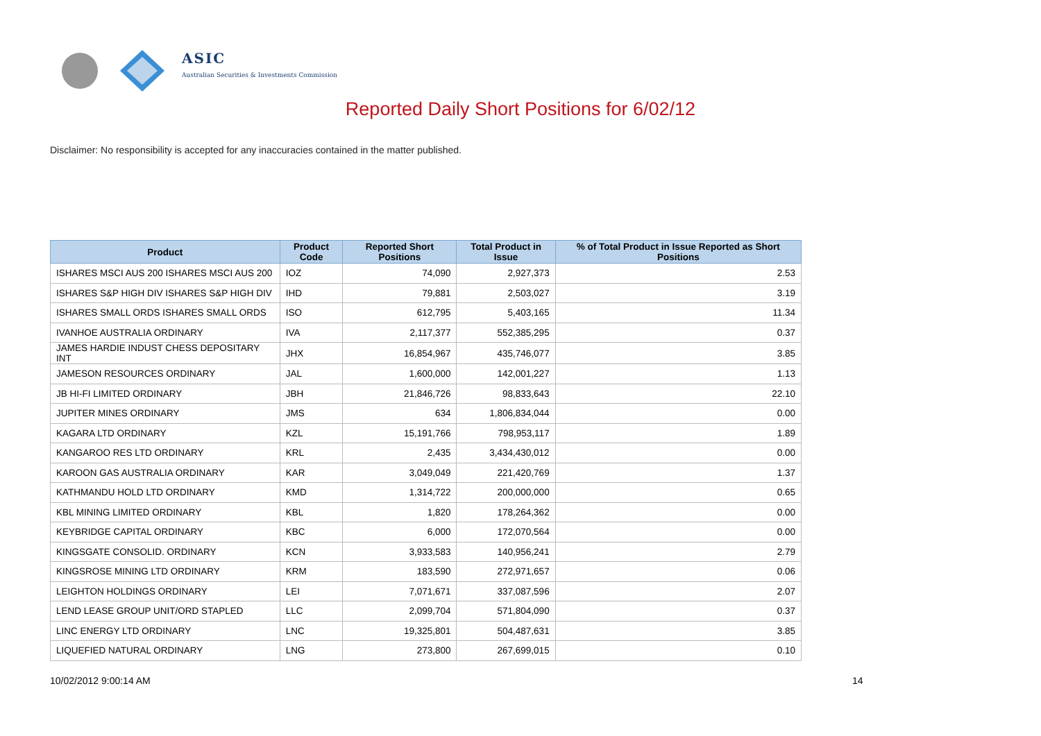ASIC
Australian Securities & Investments Commission
Reported Daily Short Positions for 6/02/12
Disclaimer: No responsibility is accepted for any inaccuracies contained in the matter published.
| Product | Product Code | Reported Short Positions | Total Product in Issue | % of Total Product in Issue Reported as Short Positions |
| --- | --- | --- | --- | --- |
| ISHARES MSCI AUS 200 ISHARES MSCI AUS 200 | IOZ | 74,090 | 2,927,373 | 2.53 |
| ISHARES S&P HIGH DIV ISHARES S&P HIGH DIV | IHD | 79,881 | 2,503,027 | 3.19 |
| ISHARES SMALL ORDS ISHARES SMALL ORDS | ISO | 612,795 | 5,403,165 | 11.34 |
| IVANHOE AUSTRALIA ORDINARY | IVA | 2,117,377 | 552,385,295 | 0.37 |
| JAMES HARDIE INDUST CHESS DEPOSITARY INT | JHX | 16,854,967 | 435,746,077 | 3.85 |
| JAMESON RESOURCES ORDINARY | JAL | 1,600,000 | 142,001,227 | 1.13 |
| JB HI-FI LIMITED ORDINARY | JBH | 21,846,726 | 98,833,643 | 22.10 |
| JUPITER MINES ORDINARY | JMS | 634 | 1,806,834,044 | 0.00 |
| KAGARA LTD ORDINARY | KZL | 15,191,766 | 798,953,117 | 1.89 |
| KANGAROO RES LTD ORDINARY | KRL | 2,435 | 3,434,430,012 | 0.00 |
| KAROON GAS AUSTRALIA ORDINARY | KAR | 3,049,049 | 221,420,769 | 1.37 |
| KATHMANDU HOLD LTD ORDINARY | KMD | 1,314,722 | 200,000,000 | 0.65 |
| KBL MINING LIMITED ORDINARY | KBL | 1,820 | 178,264,362 | 0.00 |
| KEYBRIDGE CAPITAL ORDINARY | KBC | 6,000 | 172,070,564 | 0.00 |
| KINGSGATE CONSOLID. ORDINARY | KCN | 3,933,583 | 140,956,241 | 2.79 |
| KINGSROSE MINING LTD ORDINARY | KRM | 183,590 | 272,971,657 | 0.06 |
| LEIGHTON HOLDINGS ORDINARY | LEI | 7,071,671 | 337,087,596 | 2.07 |
| LEND LEASE GROUP UNIT/ORD STAPLED | LLC | 2,099,704 | 571,804,090 | 0.37 |
| LINC ENERGY LTD ORDINARY | LNC | 19,325,801 | 504,487,631 | 3.85 |
| LIQUEFIED NATURAL ORDINARY | LNG | 273,800 | 267,699,015 | 0.10 |
10/02/2012 9:00:14 AM 14